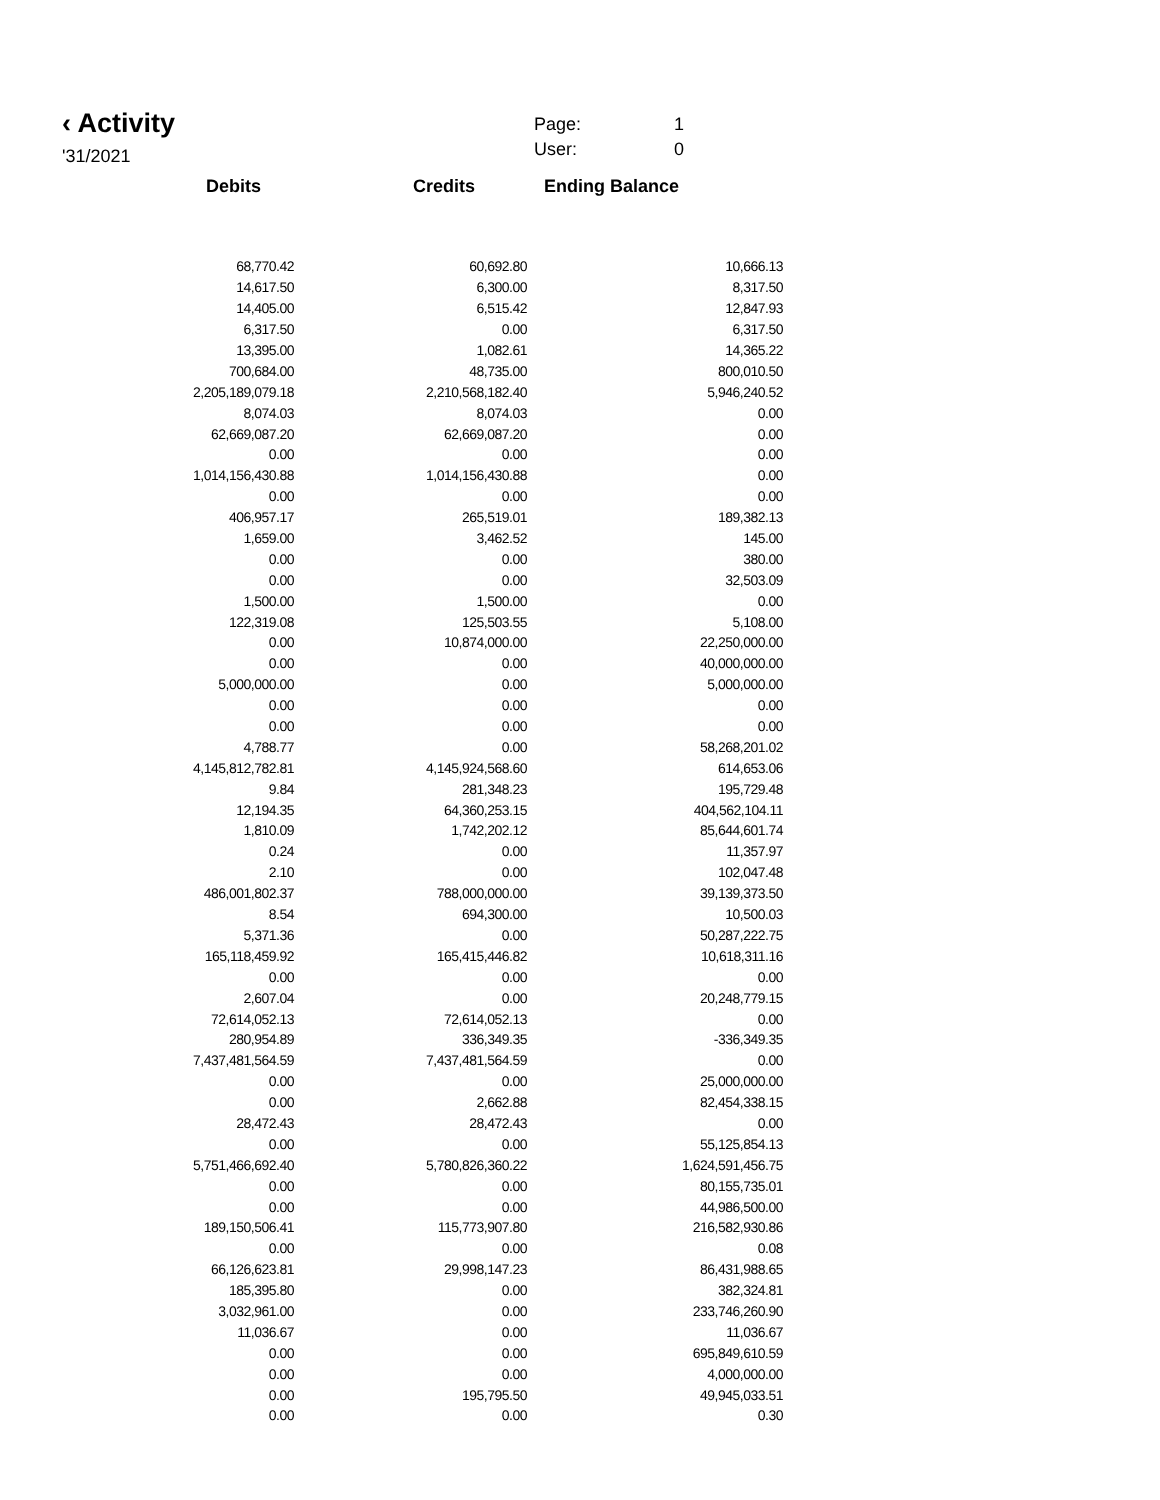‹ Activity
'31/2021
Page: 1
User: 0
Debits Credits Ending Balance
| 68,770.42 | 60,692.80 | 10,666.13 |
| 14,617.50 | 6,300.00 | 8,317.50 |
| 14,405.00 | 6,515.42 | 12,847.93 |
| 6,317.50 | 0.00 | 6,317.50 |
| 13,395.00 | 1,082.61 | 14,365.22 |
| 700,684.00 | 48,735.00 | 800,010.50 |
| 2,205,189,079.18 | 2,210,568,182.40 | 5,946,240.52 |
| 8,074.03 | 8,074.03 | 0.00 |
| 62,669,087.20 | 62,669,087.20 | 0.00 |
| 0.00 | 0.00 | 0.00 |
| 1,014,156,430.88 | 1,014,156,430.88 | 0.00 |
| 0.00 | 0.00 | 0.00 |
| 406,957.17 | 265,519.01 | 189,382.13 |
| 1,659.00 | 3,462.52 | 145.00 |
| 0.00 | 0.00 | 380.00 |
| 0.00 | 0.00 | 32,503.09 |
| 1,500.00 | 1,500.00 | 0.00 |
| 122,319.08 | 125,503.55 | 5,108.00 |
| 0.00 | 10,874,000.00 | 22,250,000.00 |
| 0.00 | 0.00 | 40,000,000.00 |
| 5,000,000.00 | 0.00 | 5,000,000.00 |
| 0.00 | 0.00 | 0.00 |
| 0.00 | 0.00 | 0.00 |
| 4,788.77 | 0.00 | 58,268,201.02 |
| 4,145,812,782.81 | 4,145,924,568.60 | 614,653.06 |
| 9.84 | 281,348.23 | 195,729.48 |
| 12,194.35 | 64,360,253.15 | 404,562,104.11 |
| 1,810.09 | 1,742,202.12 | 85,644,601.74 |
| 0.24 | 0.00 | 11,357.97 |
| 2.10 | 0.00 | 102,047.48 |
| 486,001,802.37 | 788,000,000.00 | 39,139,373.50 |
| 8.54 | 694,300.00 | 10,500.03 |
| 5,371.36 | 0.00 | 50,287,222.75 |
| 165,118,459.92 | 165,415,446.82 | 10,618,311.16 |
| 0.00 | 0.00 | 0.00 |
| 2,607.04 | 0.00 | 20,248,779.15 |
| 72,614,052.13 | 72,614,052.13 | 0.00 |
| 280,954.89 | 336,349.35 | -336,349.35 |
| 7,437,481,564.59 | 7,437,481,564.59 | 0.00 |
| 0.00 | 0.00 | 25,000,000.00 |
| 0.00 | 2,662.88 | 82,454,338.15 |
| 28,472.43 | 28,472.43 | 0.00 |
| 0.00 | 0.00 | 55,125,854.13 |
| 5,751,466,692.40 | 5,780,826,360.22 | 1,624,591,456.75 |
| 0.00 | 0.00 | 80,155,735.01 |
| 0.00 | 0.00 | 44,986,500.00 |
| 189,150,506.41 | 115,773,907.80 | 216,582,930.86 |
| 0.00 | 0.00 | 0.08 |
| 66,126,623.81 | 29,998,147.23 | 86,431,988.65 |
| 185,395.80 | 0.00 | 382,324.81 |
| 3,032,961.00 | 0.00 | 233,746,260.90 |
| 11,036.67 | 0.00 | 11,036.67 |
| 0.00 | 0.00 | 695,849,610.59 |
| 0.00 | 0.00 | 4,000,000.00 |
| 0.00 | 195,795.50 | 49,945,033.51 |
| 0.00 | 0.00 | 0.30 |